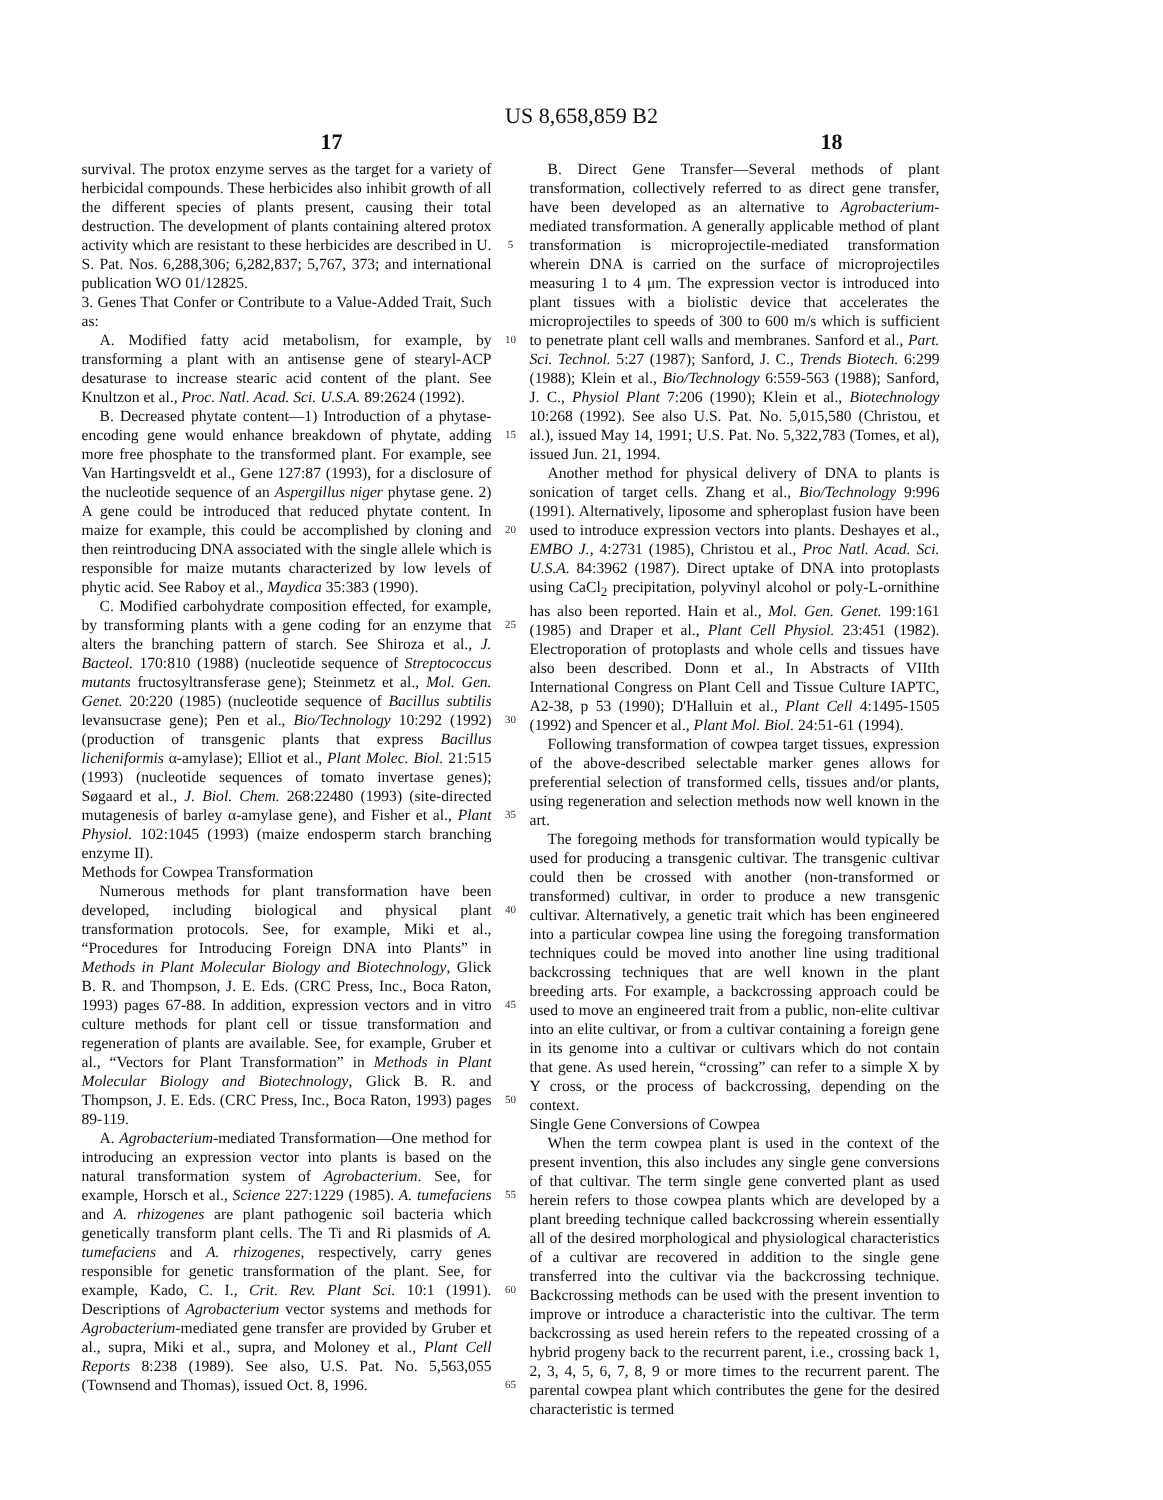US 8,658,859 B2
17 18
survival. The protox enzyme serves as the target for a variety of herbicidal compounds. These herbicides also inhibit growth of all the different species of plants present, causing their total destruction. The development of plants containing altered protox activity which are resistant to these herbicides are described in U. S. Pat. Nos. 6,288,306; 6,282,837; 5,767, 373; and international publication WO 01/12825.
3. Genes That Confer or Contribute to a Value-Added Trait, Such as:
A. Modified fatty acid metabolism, for example, by transforming a plant with an antisense gene of stearyl-ACP desaturase to increase stearic acid content of the plant. See Knultzon et al., Proc. Natl. Acad. Sci. U.S.A. 89:2624 (1992).
B. Decreased phytate content—1) Introduction of a phytase-encoding gene would enhance breakdown of phytate, adding more free phosphate to the transformed plant. For example, see Van Hartingsveldt et al., Gene 127:87 (1993), for a disclosure of the nucleotide sequence of an Aspergillus niger phytase gene. 2) A gene could be introduced that reduced phytate content. In maize for example, this could be accomplished by cloning and then reintroducing DNA associated with the single allele which is responsible for maize mutants characterized by low levels of phytic acid. See Raboy et al., Maydica 35:383 (1990).
C. Modified carbohydrate composition effected, for example, by transforming plants with a gene coding for an enzyme that alters the branching pattern of starch. See Shiroza et al., J. Bacteol. 170:810 (1988) (nucleotide sequence of Streptococcus mutants fructosyltransferase gene); Steinmetz et al., Mol. Gen. Genet. 20:220 (1985) (nucleotide sequence of Bacillus subtilis levansucrase gene); Pen et al., Bio/Technology 10:292 (1992) (production of transgenic plants that express Bacillus licheniformis α-amylase); Elliot et al., Plant Molec. Biol. 21:515 (1993) (nucleotide sequences of tomato invertase genes); Søgaard et al., J. Biol. Chem. 268:22480 (1993) (site-directed mutagenesis of barley α-amylase gene), and Fisher et al., Plant Physiol. 102:1045 (1993) (maize endosperm starch branching enzyme II).
Methods for Cowpea Transformation
Numerous methods for plant transformation have been developed, including biological and physical plant transformation protocols. See, for example, Miki et al., “Procedures for Introducing Foreign DNA into Plants” in Methods in Plant Molecular Biology and Biotechnology, Glick B. R. and Thompson, J. E. Eds. (CRC Press, Inc., Boca Raton, 1993) pages 67-88. In addition, expression vectors and in vitro culture methods for plant cell or tissue transformation and regeneration of plants are available. See, for example, Gruber et al., “Vectors for Plant Transformation” in Methods in Plant Molecular Biology and Biotechnology, Glick B. R. and Thompson, J. E. Eds. (CRC Press, Inc., Boca Raton, 1993) pages 89-119.
A. Agrobacterium-mediated Transformation—One method for introducing an expression vector into plants is based on the natural transformation system of Agrobacterium. See, for example, Horsch et al., Science 227:1229 (1985). A. tumefaciens and A. rhizogenes are plant pathogenic soil bacteria which genetically transform plant cells. The Ti and Ri plasmids of A. tumefaciens and A. rhizogenes, respectively, carry genes responsible for genetic transformation of the plant. See, for example, Kado, C. I., Crit. Rev. Plant Sci. 10:1 (1991). Descriptions of Agrobacterium vector systems and methods for Agrobacterium-mediated gene transfer are provided by Gruber et al., supra, Miki et al., supra, and Moloney et al., Plant Cell Reports 8:238 (1989). See also, U.S. Pat. No. 5,563,055 (Townsend and Thomas), issued Oct. 8, 1996.
5
10
15
20
25
30
35
40
45
50
55
60
65
B. Direct Gene Transfer—Several methods of plant transformation, collectively referred to as direct gene transfer, have been developed as an alternative to Agrobacterium-mediated transformation. A generally applicable method of plant transformation is microprojectile-mediated transformation wherein DNA is carried on the surface of microprojectiles measuring 1 to 4 μm. The expression vector is introduced into plant tissues with a biolistic device that accelerates the microprojectiles to speeds of 300 to 600 m/s which is sufficient to penetrate plant cell walls and membranes. Sanford et al., Part. Sci. Technol. 5:27 (1987); Sanford, J. C., Trends Biotech. 6:299 (1988); Klein et al., Bio/Technology 6:559-563 (1988); Sanford, J. C., Physiol Plant 7:206 (1990); Klein et al., Biotechnology 10:268 (1992). See also U.S. Pat. No. 5,015,580 (Christou, et al.), issued May 14, 1991; U.S. Pat. No. 5,322,783 (Tomes, et al), issued Jun. 21, 1994.
Another method for physical delivery of DNA to plants is sonication of target cells. Zhang et al., Bio/Technology 9:996 (1991). Alternatively, liposome and spheroplast fusion have been used to introduce expression vectors into plants. Deshayes et al., EMBO J., 4:2731 (1985), Christou et al., Proc Natl. Acad. Sci. U.S.A. 84:3962 (1987). Direct uptake of DNA into protoplasts using CaCl<sub>2</sub> precipitation, polyvinyl alcohol or poly-L-ornithine has also been reported. Hain et al., Mol. Gen. Genet. 199:161 (1985) and Draper et al., Plant Cell Physiol. 23:451 (1982). Electroporation of protoplasts and whole cells and tissues have also been described. Donn et al., In Abstracts of VIIth International Congress on Plant Cell and Tissue Culture IAPTC, A2-38, p 53 (1990); D'Halluin et al., Plant Cell 4:1495-1505 (1992) and Spencer et al., Plant Mol. Biol. 24:51-61 (1994).
Following transformation of cowpea target tissues, expression of the above-described selectable marker genes allows for preferential selection of transformed cells, tissues and/or plants, using regeneration and selection methods now well known in the art.
The foregoing methods for transformation would typically be used for producing a transgenic cultivar. The transgenic cultivar could then be crossed with another (non-transformed or transformed) cultivar, in order to produce a new transgenic cultivar. Alternatively, a genetic trait which has been engineered into a particular cowpea line using the foregoing transformation techniques could be moved into another line using traditional backcrossing techniques that are well known in the plant breeding arts. For example, a backcrossing approach could be used to move an engineered trait from a public, non-elite cultivar into an elite cultivar, or from a cultivar containing a foreign gene in its genome into a cultivar or cultivars which do not contain that gene. As used herein, “crossing” can refer to a simple X by Y cross, or the process of backcrossing, depending on the context.
Single Gene Conversions of Cowpea
When the term cowpea plant is used in the context of the present invention, this also includes any single gene conversions of that cultivar. The term single gene converted plant as used herein refers to those cowpea plants which are developed by a plant breeding technique called backcrossing wherein essentially all of the desired morphological and physiological characteristics of a cultivar are recovered in addition to the single gene transferred into the cultivar via the backcrossing technique. Backcrossing methods can be used with the present invention to improve or introduce a characteristic into the cultivar. The term backcrossing as used herein refers to the repeated crossing of a hybrid progeny back to the recurrent parent, i.e., crossing back 1, 2, 3, 4, 5, 6, 7, 8, 9 or more times to the recurrent parent. The parental cowpea plant which contributes the gene for the desired characteristic is termed